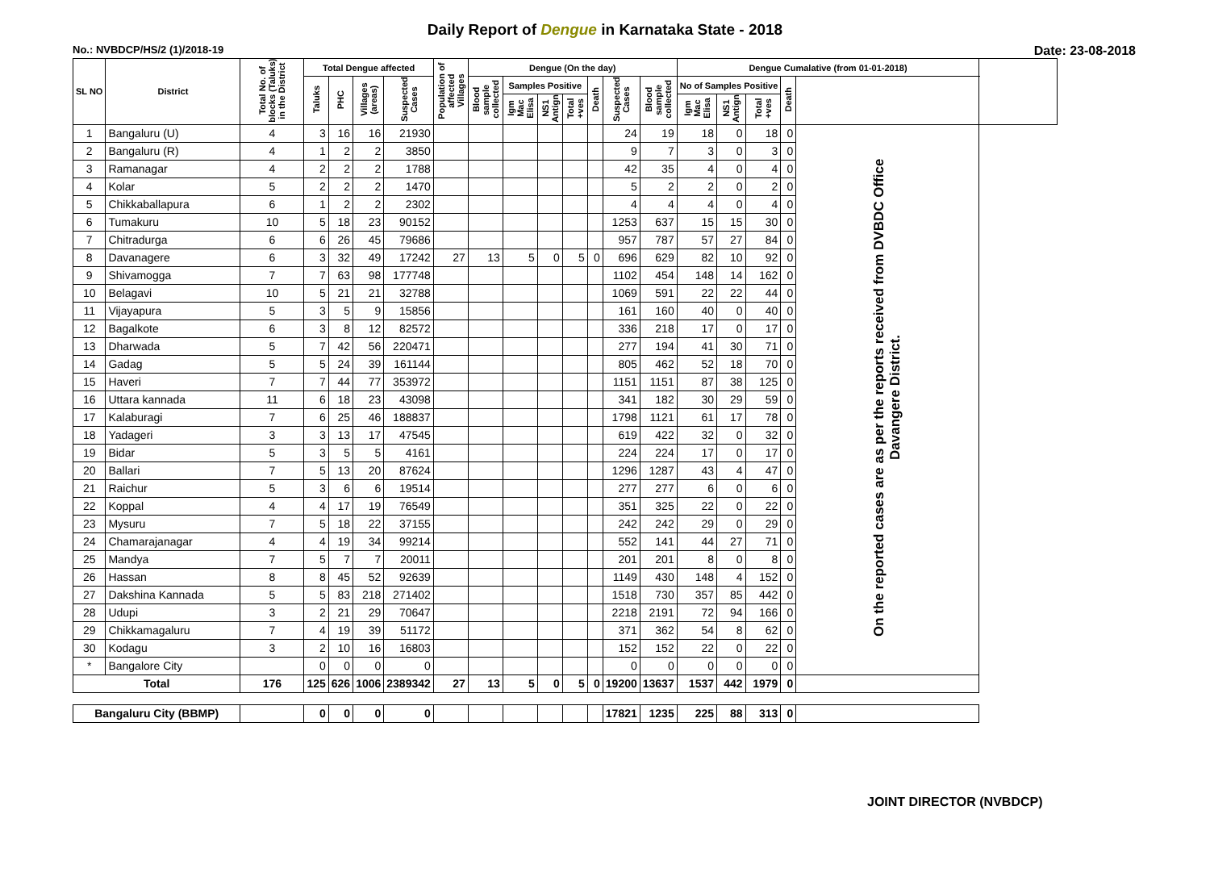Daily Report of Dengue in Karnataka State - 2018
No.: NVBDCP/HS/2 (1)/2018-19 Date: 23-08-2018
| SL NO | District | Total No. of blocks (Taluks) in the District | Total Dengue affected | | | | Population of affected Villages | Dengue (On the day) | | | | | | | Dengue Cumalative (from 01-01-2018) | | | | | |
| --- | --- | --- | --- | --- | --- | --- | --- | --- | --- | --- | --- | --- | --- | --- | --- | --- | --- | --- | --- | --- |
| | | | Taluks | PHC | Villages (areas) | Suspected Cases | | Blood sample collected | Samples Positive | | | Death | Suspected Cases | Blood sample collected | No of Samples Positive | | | Death | | |
| | | | | | | | | | Igm Mac Elisa | NS1 Antign | Total +ves | | | | Igm Mac Elisa | NS1 Antign | Total +ves | | | |
| 1 | Bangaluru (U) | 4 | 3 | 16 | 16 | 21930 | | | | | | | 24 | 19 | 18 | 0 | 18 | 0 | On the reported cases are as per the reports received from DVBDC Office Davangere District. | |
| 2 | Bangaluru (R) | 4 | 1 | 2 | 2 | 3850 | | | | | | | 9 | 7 | 3 | 0 | 3 | 0 | | |
| 3 | Ramanagar | 4 | 2 | 2 | 2 | 1788 | | | | | | | 42 | 35 | 4 | 0 | 4 | 0 | | |
| 4 | Kolar | 5 | 2 | 2 | 2 | 1470 | | | | | | | 5 | 2 | 2 | 0 | 2 | 0 | | |
| 5 | Chikkaballapura | 6 | 1 | 2 | 2 | 2302 | | | | | | | 4 | 4 | 4 | 0 | 4 | 0 | | |
| 6 | Tumakuru | 10 | 5 | 18 | 23 | 90152 | | | | | | | 1253 | 637 | 15 | 15 | 30 | 0 | | |
| 7 | Chitradurga | 6 | 6 | 26 | 45 | 79686 | | | | | | | 957 | 787 | 57 | 27 | 84 | 0 | | |
| 8 | Davanagere | 6 | 3 | 32 | 49 | 17242 | 27 | 13 | 5 | 0 | 5 | 0 | 696 | 629 | 82 | 10 | 92 | 0 | | |
| 9 | Shivamogga | 7 | 7 | 63 | 98 | 177748 | | | | | | | 1102 | 454 | 148 | 14 | 162 | 0 | | |
| 10 | Belagavi | 10 | 5 | 21 | 21 | 32788 | | | | | | | 1069 | 591 | 22 | 22 | 44 | 0 | | |
| 11 | Vijayapura | 5 | 3 | 5 | 9 | 15856 | | | | | | | 161 | 160 | 40 | 0 | 40 | 0 | | |
| 12 | Bagalkote | 6 | 3 | 8 | 12 | 82572 | | | | | | | 336 | 218 | 17 | 0 | 17 | 0 | | |
| 13 | Dharwada | 5 | 7 | 42 | 56 | 220471 | | | | | | | 277 | 194 | 41 | 30 | 71 | 0 | | |
| 14 | Gadag | 5 | 5 | 24 | 39 | 161144 | | | | | | | 805 | 462 | 52 | 18 | 70 | 0 | | |
| 15 | Haveri | 7 | 7 | 44 | 77 | 353972 | | | | | | | 1151 | 1151 | 87 | 38 | 125 | 0 | | |
| 16 | Uttara kannada | 11 | 6 | 18 | 23 | 43098 | | | | | | | 341 | 182 | 30 | 29 | 59 | 0 | | |
| 17 | Kalaburagi | 7 | 6 | 25 | 46 | 188837 | | | | | | | 1798 | 1121 | 61 | 17 | 78 | 0 | | |
| 18 | Yadageri | 3 | 3 | 13 | 17 | 47545 | | | | | | | 619 | 422 | 32 | 0 | 32 | 0 | | |
| 19 | Bidar | 5 | 3 | 5 | 5 | 4161 | | | | | | | 224 | 224 | 17 | 0 | 17 | 0 | | |
| 20 | Ballari | 7 | 5 | 13 | 20 | 87624 | | | | | | | 1296 | 1287 | 43 | 4 | 47 | 0 | | |
| 21 | Raichur | 5 | 3 | 6 | 6 | 19514 | | | | | | | 277 | 277 | 6 | 0 | 6 | 0 | | |
| 22 | Koppal | 4 | 4 | 17 | 19 | 76549 | | | | | | | 351 | 325 | 22 | 0 | 22 | 0 | | |
| 23 | Mysuru | 7 | 5 | 18 | 22 | 37155 | | | | | | | 242 | 242 | 29 | 0 | 29 | 0 | | |
| 24 | Chamarajanagar | 4 | 4 | 19 | 34 | 99214 | | | | | | | 552 | 141 | 44 | 27 | 71 | 0 | | |
| 25 | Mandya | 7 | 5 | 7 | 7 | 20011 | | | | | | | 201 | 201 | 8 | 0 | 8 | 0 | | |
| 26 | Hassan | 8 | 8 | 45 | 52 | 92639 | | | | | | | 1149 | 430 | 148 | 4 | 152 | 0 | | |
| 27 | Dakshina Kannada | 5 | 5 | 83 | 218 | 271402 | | | | | | | 1518 | 730 | 357 | 85 | 442 | 0 | | |
| 28 | Udupi | 3 | 2 | 21 | 29 | 70647 | | | | | | | 2218 | 2191 | 72 | 94 | 166 | 0 | | |
| 29 | Chikkamagaluru | 7 | 4 | 19 | 39 | 51172 | | | | | | | 371 | 362 | 54 | 8 | 62 | 0 | | |
| 30 | Kodagu | 3 | 2 | 10 | 16 | 16803 | | | | | | | 152 | 152 | 22 | 0 | 22 | 0 | | |
| * | Bangalore City | | 0 | 0 | 0 | 0 | | | | | | | 0 | 0 | 0 | 0 | 0 | 0 | | |
| Total | | 176 | 125 | 626 | 1006 | 2389342 | 27 | 13 | 5 | 0 | 5 | 0 | 19200 | 13637 | 1537 | 442 | 1979 | 0 | | |
| Bangaluru City (BBMP) | | | 0 | 0 | 0 | 0 | | | | | | | 17821 | 1235 | 225 | 88 | 313 | 0 | | |
JOINT DIRECTOR (NVBDCP)